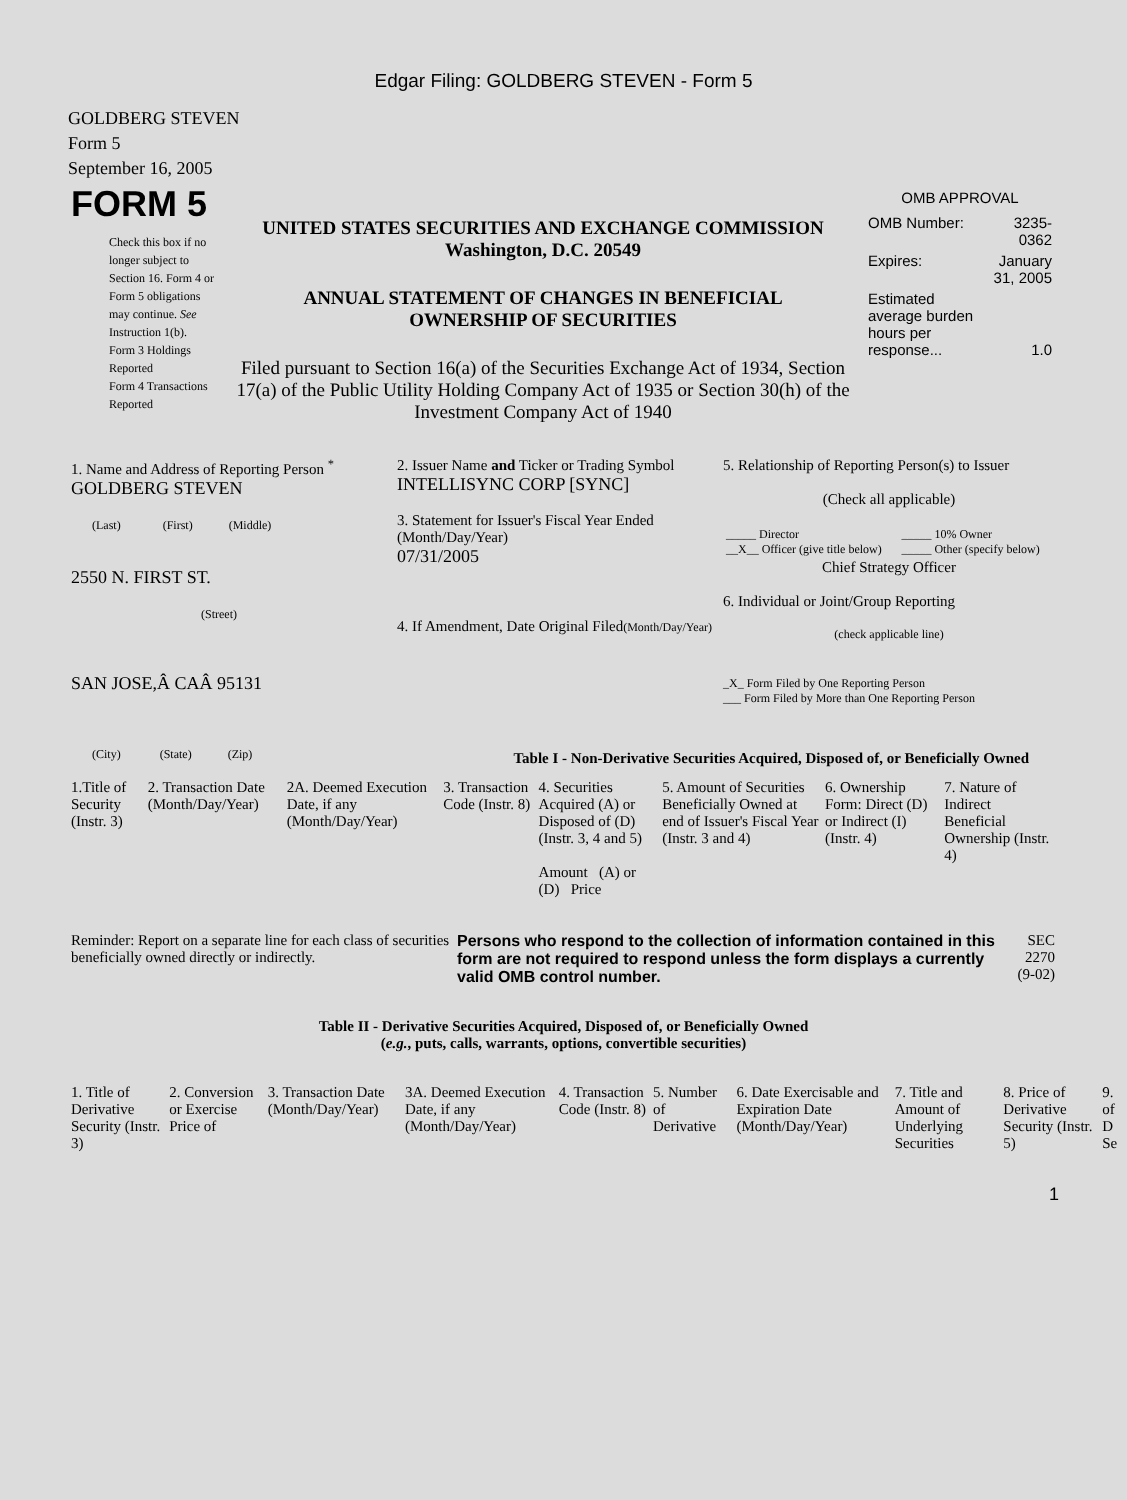Edgar Filing: GOLDBERG STEVEN - Form 5
GOLDBERG STEVEN
Form 5
September 16, 2005
| FORM 5 Check this box if no longer subject to Section 16. Form 4 or Form 5 obligations may continue. See Instruction 1(b). Form 3 Holdings Reported Form 4 Transactions Reported | UNITED STATES SECURITIES AND EXCHANGE COMMISSION Washington, D.C. 20549 ANNUAL STATEMENT OF CHANGES IN BENEFICIAL OWNERSHIP OF SECURITIES Filed pursuant to Section 16(a) of the Securities Exchange Act of 1934, Section 17(a) of the Public Utility Holding Company Act of 1935 or Section 30(h) of the Investment Company Act of 1940 | OMB APPROVAL / OMB Number: / 3235-0362 / / Expires: / January 31, 2005 / / Estimated average burden hours per response... / 1.0 / |
| 1. Name and Address of Reporting Person <sup>*</sup> GOLDBERG STEVEN (Last) (First) (Middle) 2550 N. FIRST ST. (Street) SAN JOSE,Â CAÂ 95131 (City) (State) (Zip) | 2. Issuer Name and Ticker or Trading Symbol INTELLISYNC CORP [SYNC] 3. Statement for Issuer's Fiscal Year Ended (Month/Day/Year) 07/31/2005 4. If Amendment, Date Original Filed (Month/Day/Year) | 5. Relationship of Reporting Person(s) to Issuer (Check all applicable) / _____ Director __X__ Officer (give title below) / _____ 10% Owner _____ Other (specify below) / Chief Strategy Officer 6. Individual or Joint/Group Reporting (check applicable line) _X_ Form Filed by One Reporting Person ___ Form Filed by More than One Reporting Person |
Table I - Non-Derivative Securities Acquired, Disposed of, or Beneficially Owned
| 1.Title of Security (Instr. 3) | 2. Transaction Date (Month/Day/Year) | 2A. Deemed Execution Date, if any (Month/Day/Year) | 3. Transaction Code (Instr. 8) | 4. Securities Acquired (A) or Disposed of (D) (Instr. 3, 4 and 5) Amount (A) or (D) Price | 5. Amount of Securities Beneficially Owned at end of Issuer's Fiscal Year (Instr. 3 and 4) | 6. Ownership Form: Direct (D) or Indirect (I) (Instr. 4) | 7. Nature of Indirect Beneficial Ownership (Instr. 4) |
| --- | --- | --- | --- | --- | --- | --- | --- |
| Reminder: Report on a separate line for each class of securities beneficially owned directly or indirectly. | Persons who respond to the collection of information contained in this form are not required to respond unless the form displays a currently valid OMB control number. | SEC 2270 (9-02) |
Table II - Derivative Securities Acquired, Disposed of, or Beneficially Owned
(e.g., puts, calls, warrants, options, convertible securities)
| 1. Title of Derivative Security (Instr. 3) | 2. Conversion or Exercise Price of | 3. Transaction Date (Month/Day/Year) | 3A. Deemed Execution Date, if any (Month/Day/Year) | 4. Transaction Code (Instr. 8) | 5. Number of Derivative | 6. Date Exercisable and Expiration Date (Month/Day/Year) | 7. Title and Amount of Underlying Securities | 8. Price of Derivative Security (Instr. 5) | 9. of D Se |
| --- | --- | --- | --- | --- | --- | --- | --- | --- | --- |
1